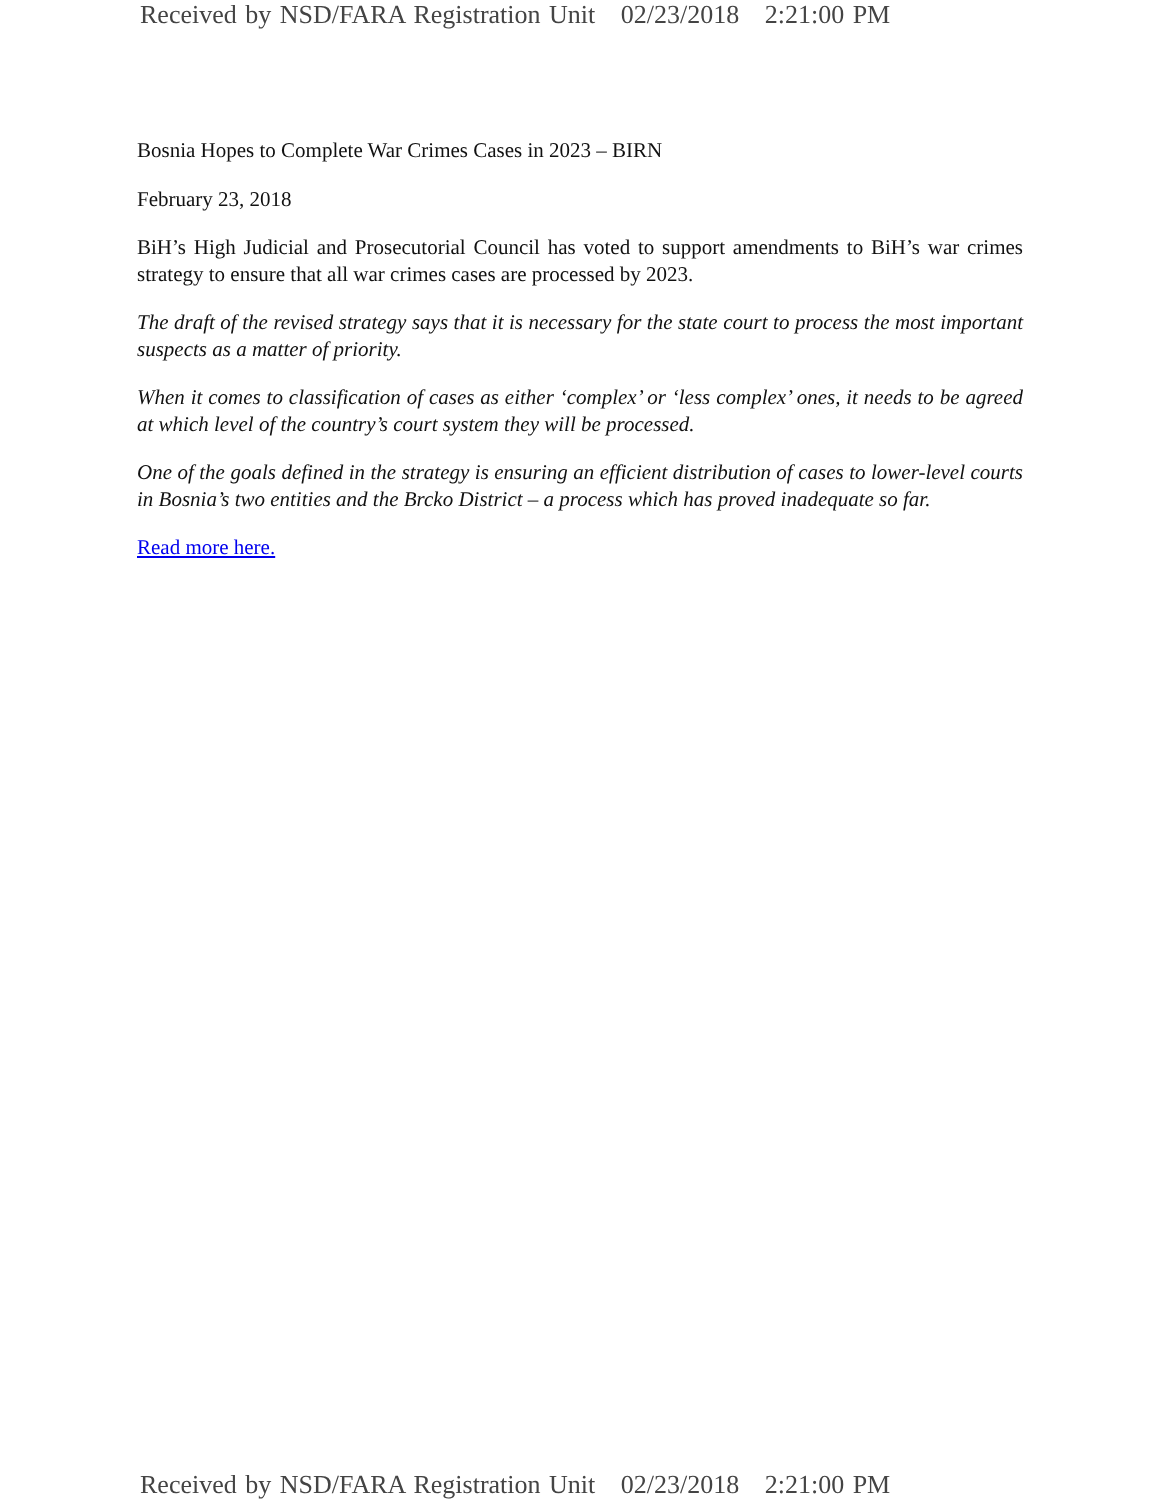Received by NSD/FARA Registration Unit 02/23/2018 2:21:00 PM
Bosnia Hopes to Complete War Crimes Cases in 2023 – BIRN
February 23, 2018
BiH’s High Judicial and Prosecutorial Council has voted to support amendments to BiH’s war crimes strategy to ensure that all war crimes cases are processed by 2023.
The draft of the revised strategy says that it is necessary for the state court to process the most important suspects as a matter of priority.
When it comes to classification of cases as either ‘complex’ or ‘less complex’ ones, it needs to be agreed at which level of the country’s court system they will be processed.
One of the goals defined in the strategy is ensuring an efficient distribution of cases to lower-level courts in Bosnia’s two entities and the Brcko District – a process which has proved inadequate so far.
Read more here.
Received by NSD/FARA Registration Unit 02/23/2018 2:21:00 PM